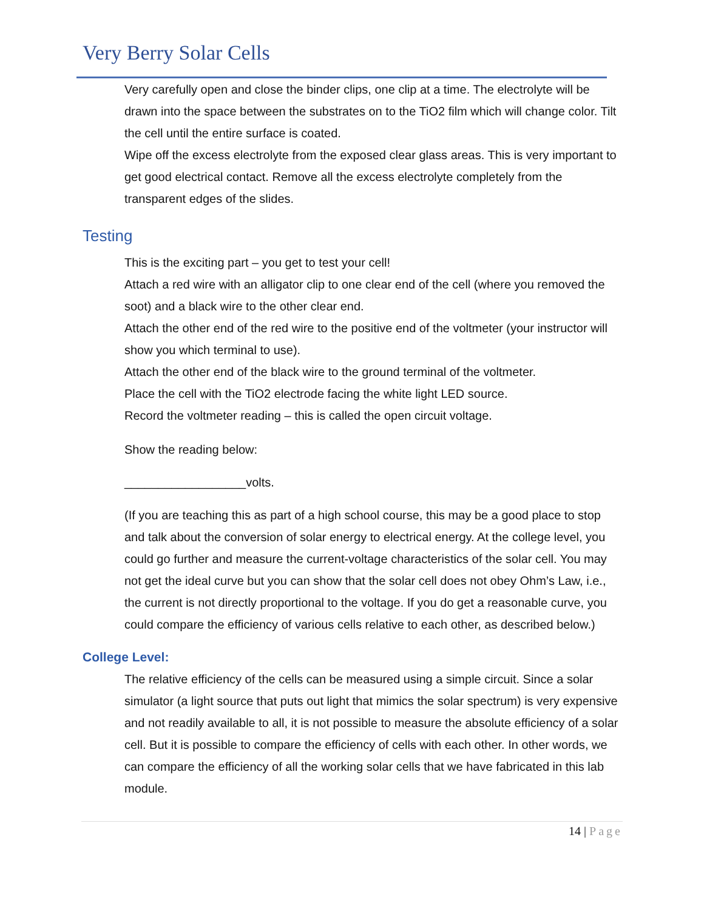Very Berry Solar Cells
Very carefully open and close the binder clips, one clip at a time. The electrolyte will be drawn into the space between the substrates on to the TiO2 film which will change color. Tilt the cell until the entire surface is coated.
Wipe off the excess electrolyte from the exposed clear glass areas. This is very important to get good electrical contact. Remove all the excess electrolyte completely from the transparent edges of the slides.
Testing
This is the exciting part – you get to test your cell!
Attach a red wire with an alligator clip to one clear end of the cell (where you removed the soot) and a black wire to the other clear end.
Attach the other end of the red wire to the positive end of the voltmeter (your instructor will show you which terminal to use).
Attach the other end of the black wire to the ground terminal of the voltmeter.
Place the cell with the TiO2 electrode facing the white light LED source.
Record the voltmeter reading – this is called the open circuit voltage.
Show the reading below:
__________________volts.
(If you are teaching this as part of a high school course, this may be a good place to stop and talk about the conversion of solar energy to electrical energy. At the college level, you could go further and measure the current-voltage characteristics of the solar cell. You may not get the ideal curve but you can show that the solar cell does not obey Ohm’s Law, i.e., the current is not directly proportional to the voltage. If you do get a reasonable curve, you could compare the efficiency of various cells relative to each other, as described below.)
College Level:
The relative efficiency of the cells can be measured using a simple circuit. Since a solar simulator (a light source that puts out light that mimics the solar spectrum) is very expensive and not readily available to all, it is not possible to measure the absolute efficiency of a solar cell. But it is possible to compare the efficiency of cells with each other. In other words, we can compare the efficiency of all the working solar cells that we have fabricated in this lab module.
14 | Page